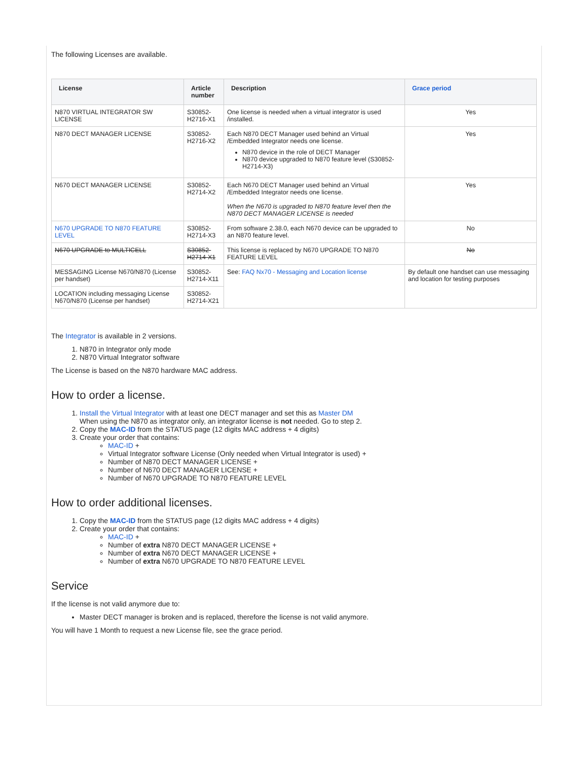The following Licenses are available.
| License | Article number | Description | Grace period |
| --- | --- | --- | --- |
| N870 VIRTUAL INTEGRATOR SW LICENSE | S30852-H2716-X1 | One license is needed when a virtual integrator is used /installed. | Yes |
| N870 DECT MANAGER LICENSE | S30852-H2716-X2 | Each N870 DECT Manager used behind an Virtual /Embedded Integrator needs one license. N870 device in the role of DECT Manager N870 device upgraded to N870 feature level (S30852-H2714-X3) | Yes |
| N670 DECT MANAGER LICENSE | S30852-H2714-X2 | Each N670 DECT Manager used behind an Virtual /Embedded Integrator needs one license. When the N670 is upgraded to N870 feature level then the N870 DECT MANAGER LICENSE is needed | Yes |
| N670 UPGRADE TO N870 FEATURE LEVEL | S30852-H2714-X3 | From software 2.38.0, each N670 device can be upgraded to an N870 feature level. | No |
| N670 UPGRADE to MULTICELL | S30852-H2714-X1 | This license is replaced by N670 UPGRADE TO N870 FEATURE LEVEL | No |
| MESSAGING License N670/N870 (License per handset) | S30852-H2714-X11 | See: FAQ Nx70 - Messaging and Location license | By default one handset can use messaging and location for testing purposes |
| LOCATION including messaging License N670/N870 (License per handset) | S30852-H2714-X21 | | |
The Integrator is available in 2 versions.
1. N870 in Integrator only mode
2. N870 Virtual Integrator software
The License is based on the N870 hardware MAC address.
How to order a license.
1. Install the Virtual Integrator with at least one DECT manager and set this as Master DM
When using the N870 as integrator only, an integrator license is not needed. Go to step 2.
2. Copy the MAC-ID from the STATUS page (12 digits MAC address + 4 digits)
3. Create your order that contains:
MAC-ID +
Virtual Integrator software License (Only needed when Virtual Integrator is used) +
Number of N870 DECT MANAGER LICENSE +
Number of N670 DECT MANAGER LICENSE +
Number of N670 UPGRADE TO N870 FEATURE LEVEL
How to order additional licenses.
1. Copy the MAC-ID from the STATUS page (12 digits MAC address + 4 digits)
2. Create your order that contains:
MAC-ID +
Number of extra N870 DECT MANAGER LICENSE +
Number of extra N670 DECT MANAGER LICENSE +
Number of extra N670 UPGRADE TO N870 FEATURE LEVEL
Service
If the license is not valid anymore due to:
Master DECT manager is broken and is replaced, therefore the license is not valid anymore.
You will have 1 Month to request a new License file, see the grace period.